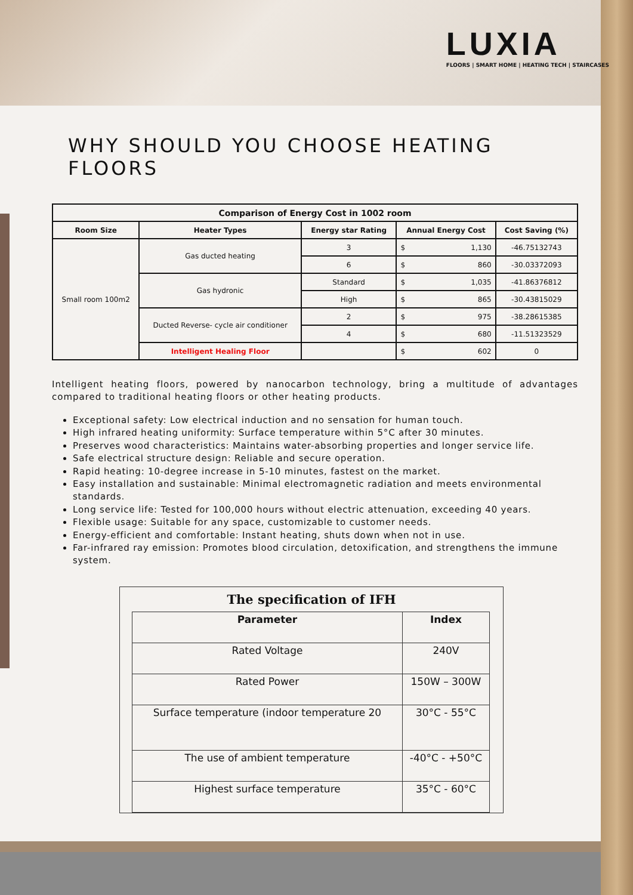LUXIA
FLOORS | SMART HOME | HEATING TECH | STAIRCASES
WHY SHOULD YOU CHOOSE HEATING FLOORS
| Comparison of Energy Cost in 1002 room | | | | | |
| --- | --- | --- | --- | --- | --- |
| Room Size | Heater Types | Energy star Rating | Annual Energy Cost | | Cost Saving (%) |
| Small room 100m2 | Gas ducted heating | 3 | $ | 1,130 | -46.75132743 |
| | | 6 | $ | 860 | -30.03372093 |
| | Gas hydronic | Standard | $ | 1,035 | -41.86376812 |
| | | High | $ | 865 | -30.43815029 |
| | Ducted Reverse- cycle air conditioner | 2 | $ | 975 | -38.28615385 |
| | | 4 | $ | 680 | -11.51323529 |
| | Intelligent Healing Floor | | $ | 602 | 0 |
Intelligent heating floors, powered by nanocarbon technology, bring a multitude of advantages compared to traditional heating floors or other heating products.
Exceptional safety: Low electrical induction and no sensation for human touch.
High infrared heating uniformity: Surface temperature within 5°C after 30 minutes.
Preserves wood characteristics: Maintains water-absorbing properties and longer service life.
Safe electrical structure design: Reliable and secure operation.
Rapid heating: 10-degree increase in 5-10 minutes, fastest on the market.
Easy installation and sustainable: Minimal electromagnetic radiation and meets environmental standards.
Long service life: Tested for 100,000 hours without electric attenuation, exceeding 40 years.
Flexible usage: Suitable for any space, customizable to customer needs.
Energy-efficient and comfortable: Instant heating, shuts down when not in use.
Far-infrared ray emission: Promotes blood circulation, detoxification, and strengthens the immune system.
The specification of IFH
| Parameter | Index |
| --- | --- |
| Rated Voltage | 240V |
| Rated Power | 150W – 300W |
| Surface temperature (indoor temperature 20 | 30°C - 55°C |
| The use of ambient temperature | -40°C - +50°C |
| Highest surface temperature | 35°C - 60°C |